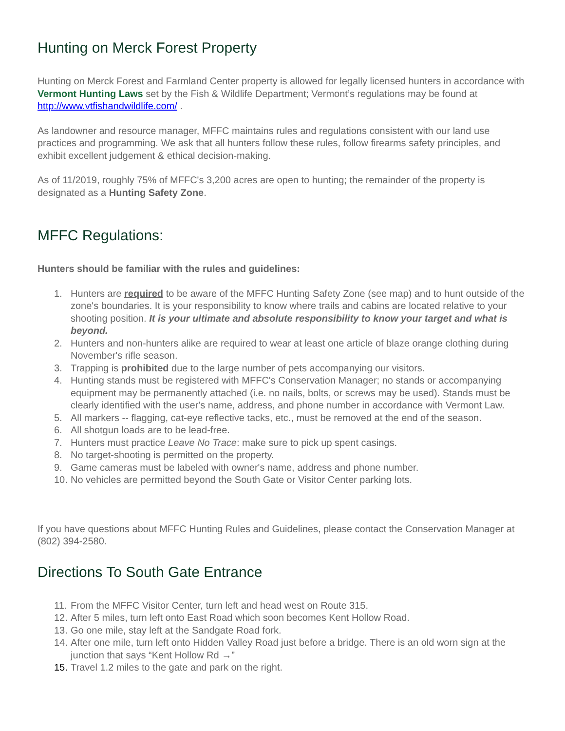Hunting on Merck Forest Property
Hunting on Merck Forest and Farmland Center property is allowed for legally licensed hunters in accordance with Vermont Hunting Laws set by the Fish & Wildlife Department; Vermont’s regulations may be found at http://www.vtfishandwildlife.com/ .
As landowner and resource manager, MFFC maintains rules and regulations consistent with our land use practices and programming. We ask that all hunters follow these rules, follow firearms safety principles, and exhibit excellent judgement & ethical decision-making.
As of 11/2019, roughly 75% of MFFC's 3,200 acres are open to hunting; the remainder of the property is designated as a Hunting Safety Zone.
MFFC Regulations:
Hunters should be familiar with the rules and guidelines:
1. Hunters are required to be aware of the MFFC Hunting Safety Zone (see map) and to hunt outside of the zone's boundaries. It is your responsibility to know where trails and cabins are located relative to your shooting position. It is your ultimate and absolute responsibility to know your target and what is beyond.
2. Hunters and non-hunters alike are required to wear at least one article of blaze orange clothing during November's rifle season.
3. Trapping is prohibited due to the large number of pets accompanying our visitors.
4. Hunting stands must be registered with MFFC's Conservation Manager; no stands or accompanying equipment may be permanently attached (i.e. no nails, bolts, or screws may be used). Stands must be clearly identified with the user's name, address, and phone number in accordance with Vermont Law.
5. All markers -- flagging, cat-eye reflective tacks, etc., must be removed at the end of the season.
6. All shotgun loads are to be lead-free.
7. Hunters must practice Leave No Trace: make sure to pick up spent casings.
8. No target-shooting is permitted on the property.
9. Game cameras must be labeled with owner's name, address and phone number.
10. No vehicles are permitted beyond the South Gate or Visitor Center parking lots.
If you have questions about MFFC Hunting Rules and Guidelines, please contact the Conservation Manager at (802) 394-2580.
Directions To South Gate Entrance
11. From the MFFC Visitor Center, turn left and head west on Route 315.
12. After 5 miles, turn left onto East Road which soon becomes Kent Hollow Road.
13. Go one mile, stay left at the Sandgate Road fork.
14. After one mile, turn left onto Hidden Valley Road just before a bridge. There is an old worn sign at the junction that says “Kent Hollow Rd →”
15. Travel 1.2 miles to the gate and park on the right.